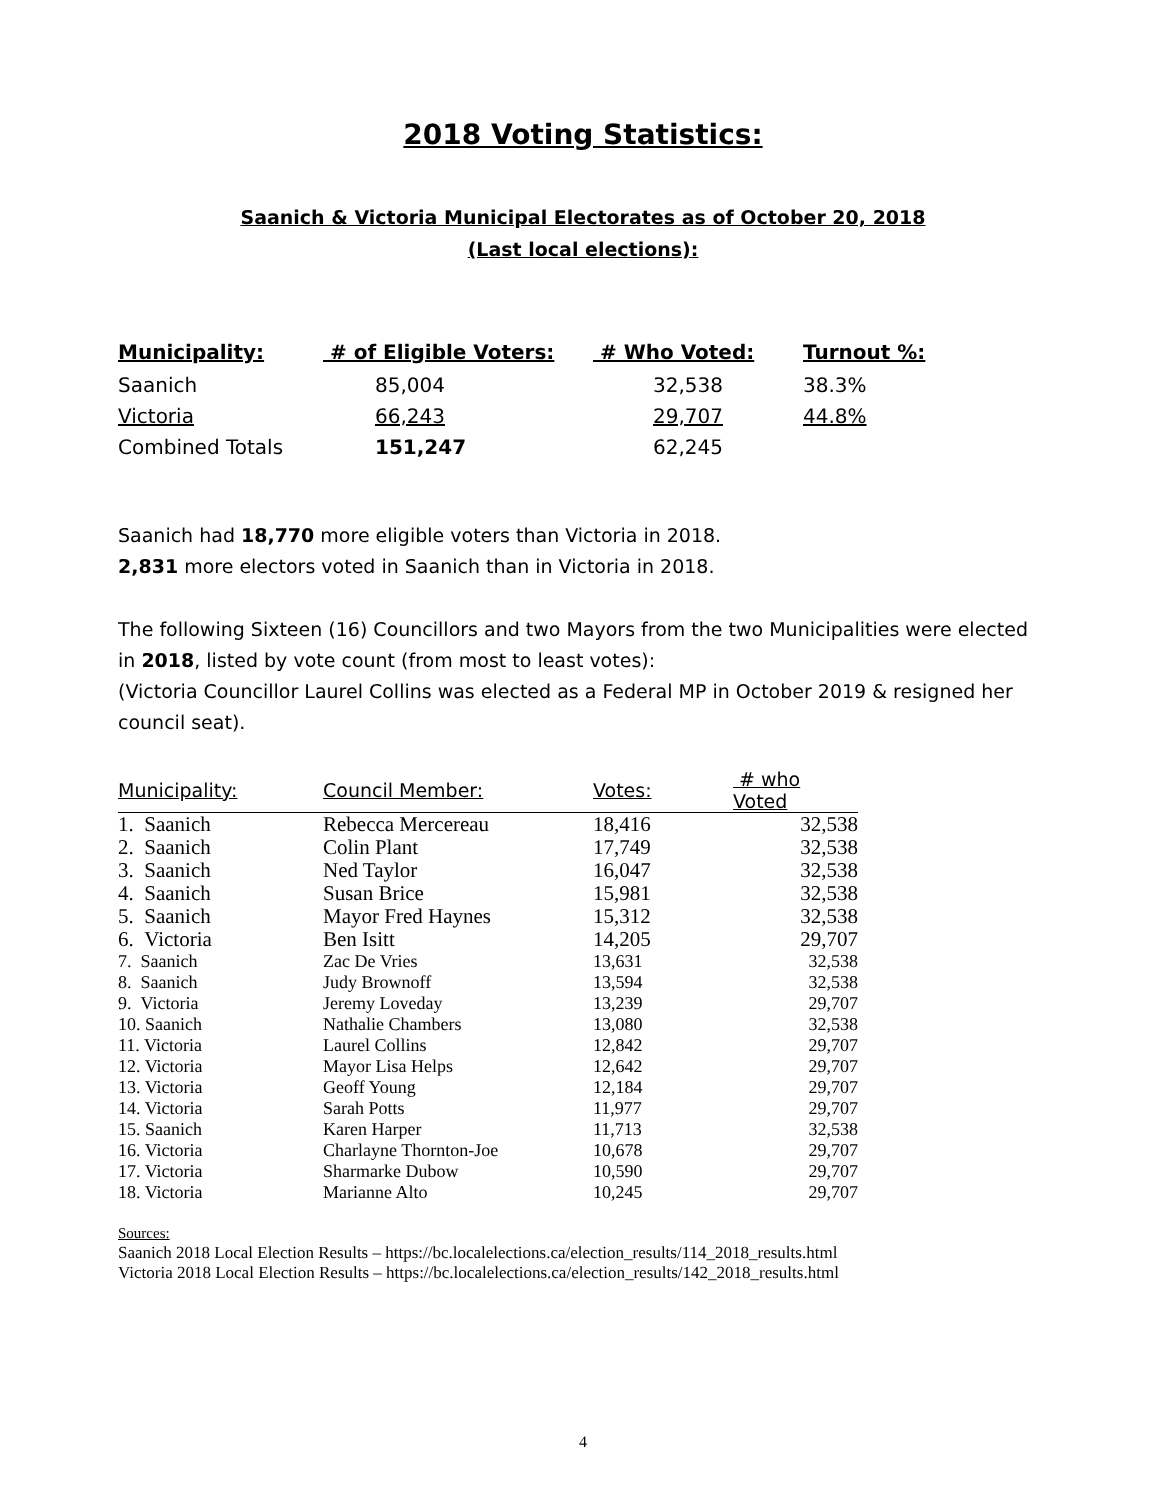2018 Voting Statistics:
Saanich & Victoria Municipal Electorates as of October 20, 2018
(Last local elections):
| Municipality: | # of Eligible Voters: | # Who Voted: | Turnout %: |
| --- | --- | --- | --- |
| Saanich | 85,004 | 32,538 | 38.3% |
| Victoria | 66,243 | 29,707 | 44.8% |
| Combined Totals | 151,247 | 62,245 | |
Saanich had 18,770 more eligible voters than Victoria in 2018.
2,831 more electors voted in Saanich than in Victoria in 2018.
The following Sixteen (16) Councillors and two Mayors from the two Municipalities were elected in 2018, listed by vote count (from most to least votes):
(Victoria Councillor Laurel Collins was elected as a Federal MP in October 2019 & resigned her council seat).
| Municipality: | Council Member: | Votes: | # who Voted |
| --- | --- | --- | --- |
| 1. Saanich | Rebecca Mercereau | 18,416 | 32,538 |
| 2. Saanich | Colin Plant | 17,749 | 32,538 |
| 3. Saanich | Ned Taylor | 16,047 | 32,538 |
| 4. Saanich | Susan Brice | 15,981 | 32,538 |
| 5. Saanich | Mayor Fred Haynes | 15,312 | 32,538 |
| 6. Victoria | Ben Isitt | 14,205 | 29,707 |
| 7. Saanich | Zac De Vries | 13,631 | 32,538 |
| 8. Saanich | Judy Brownoff | 13,594 | 32,538 |
| 9. Victoria | Jeremy Loveday | 13,239 | 29,707 |
| 10. Saanich | Nathalie Chambers | 13,080 | 32,538 |
| 11. Victoria | Laurel Collins | 12,842 | 29,707 |
| 12. Victoria | Mayor Lisa Helps | 12,642 | 29,707 |
| 13. Victoria | Geoff Young | 12,184 | 29,707 |
| 14. Victoria | Sarah Potts | 11,977 | 29,707 |
| 15. Saanich | Karen Harper | 11,713 | 32,538 |
| 16. Victoria | Charlayne Thornton-Joe | 10,678 | 29,707 |
| 17. Victoria | Sharmarke Dubow | 10,590 | 29,707 |
| 18. Victoria | Marianne Alto | 10,245 | 29,707 |
Sources:
Saanich 2018 Local Election Results – https://bc.localelections.ca/election_results/114_2018_results.html
Victoria 2018 Local Election Results – https://bc.localelections.ca/election_results/142_2018_results.html
4